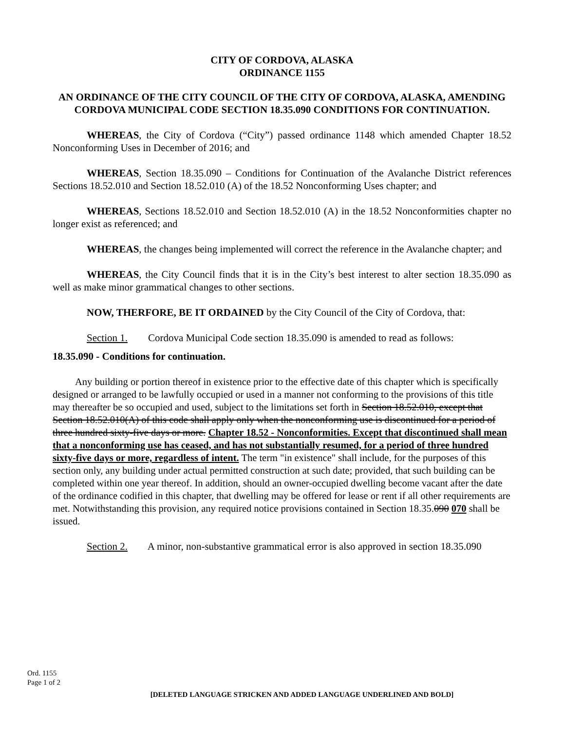CITY OF CORDOVA, ALASKA
ORDINANCE 1155
AN ORDINANCE OF THE CITY COUNCIL OF THE CITY OF CORDOVA, ALASKA, AMENDING CORDOVA MUNICIPAL CODE SECTION 18.35.090 CONDITIONS FOR CONTINUATION.
WHEREAS, the City of Cordova (“City”) passed ordinance 1148 which amended Chapter 18.52 Nonconforming Uses in December of 2016; and
WHEREAS, Section 18.35.090 – Conditions for Continuation of the Avalanche District references Sections 18.52.010 and Section 18.52.010 (A) of the 18.52 Nonconforming Uses chapter; and
WHEREAS, Sections 18.52.010 and Section 18.52.010 (A) in the 18.52 Nonconformities chapter no longer exist as referenced; and
WHEREAS, the changes being implemented will correct the reference in the Avalanche chapter; and
WHEREAS, the City Council finds that it is in the City’s best interest to alter section 18.35.090 as well as make minor grammatical changes to other sections.
NOW, THERFORE, BE IT ORDAINED by the City Council of the City of Cordova, that:
Section 1. Cordova Municipal Code section 18.35.090 is amended to read as follows:
18.35.090 - Conditions for continuation.
Any building or portion thereof in existence prior to the effective date of this chapter which is specifically designed or arranged to be lawfully occupied or used in a manner not conforming to the provisions of this title may thereafter be so occupied and used, subject to the limitations set forth in Section 18.52.010, except that Section 18.52.010(A) of this code shall apply only when the nonconforming use is discontinued for a period of three hundred sixty-five days or more. Chapter 18.52 - Nonconformities. Except that discontinued shall mean that a nonconforming use has ceased, and has not substantially resumed, for a period of three hundred sixty-five days or more, regardless of intent. The term "in existence" shall include, for the purposes of this section only, any building under actual permitted construction at such date; provided, that such building can be completed within one year thereof. In addition, should an owner-occupied dwelling become vacant after the date of the ordinance codified in this chapter, that dwelling may be offered for lease or rent if all other requirements are met. Notwithstanding this provision, any required notice provisions contained in Section 18.35.090 070 shall be issued.
Section 2. A minor, non-substantive grammatical error is also approved in section 18.35.090
Ord. 1155
Page 1 of 2
[DELETED LANGUAGE STRICKEN AND ADDED LANGUAGE UNDERLINED AND BOLD]